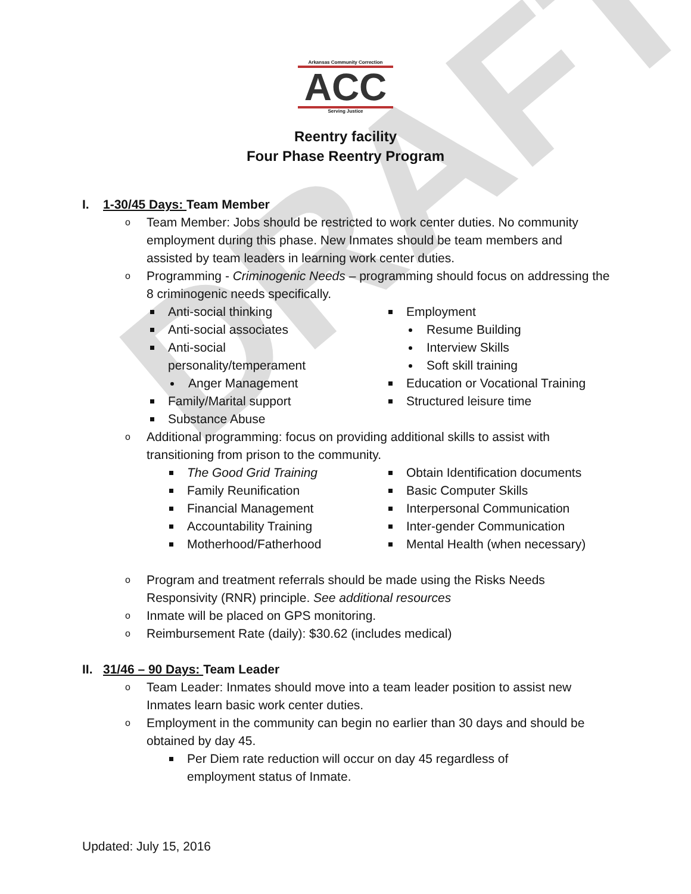DRAFT
Arkansas Community Correction
ACC
Serving Justice
Reentry facility
Four Phase Reentry Program
I. 1-30/45 Days: Team Member
Team Member: Jobs should be restricted to work center duties. No community employment during this phase. New Inmates should be team members and assisted by team leaders in learning work center duties.
Programming - Criminogenic Needs – programming should focus on addressing the 8 criminogenic needs specifically.
Anti-social thinking
Anti-social associates
Anti-social
personality/temperament
Anger Management
Family/Marital support
Substance Abuse
Employment
Resume Building
Interview Skills
Soft skill training
Education or Vocational Training
Structured leisure time
Additional programming: focus on providing additional skills to assist with transitioning from prison to the community.
The Good Grid Training
Family Reunification
Financial Management
Accountability Training
Motherhood/Fatherhood
Obtain Identification documents
Basic Computer Skills
Interpersonal Communication
Inter-gender Communication
Mental Health (when necessary)
Program and treatment referrals should be made using the Risks Needs Responsivity (RNR) principle. See additional resources
Inmate will be placed on GPS monitoring.
Reimbursement Rate (daily): $30.62 (includes medical)
II. 31/46 – 90 Days: Team Leader
Team Leader: Inmates should move into a team leader position to assist new Inmates learn basic work center duties.
Employment in the community can begin no earlier than 30 days and should be obtained by day 45.
Per Diem rate reduction will occur on day 45 regardless of employment status of Inmate.
Updated: July 15, 2016